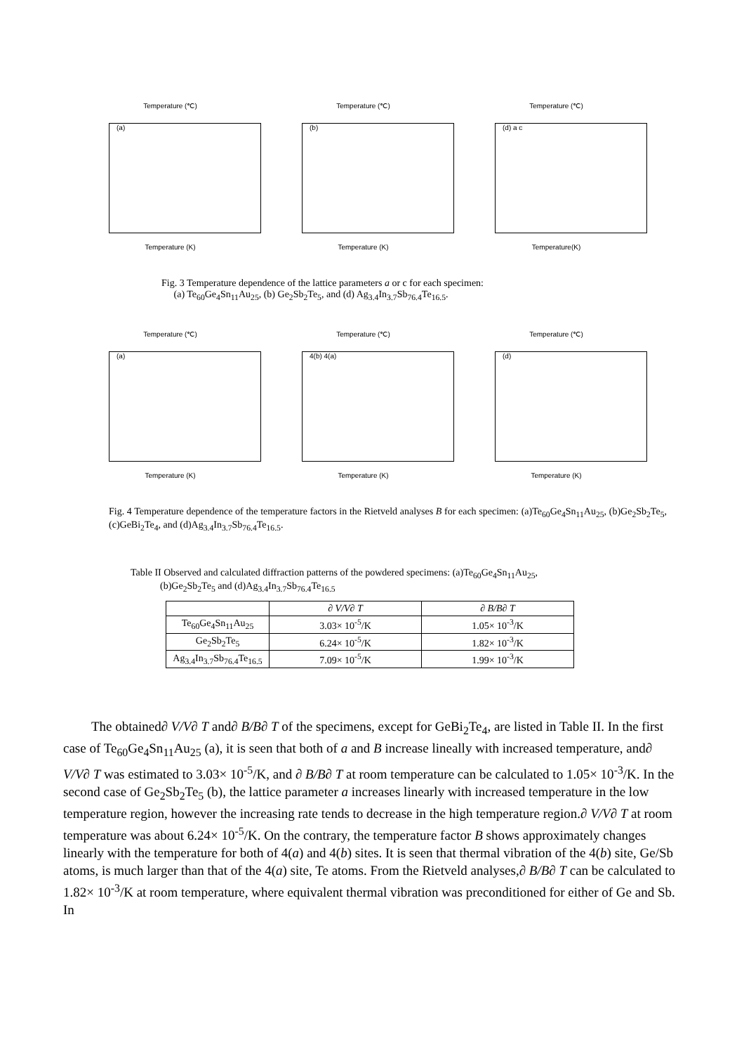Temperature (℃)
(a)
Temperature (K)
Temperature (℃)
(b)
Temperature (K)
Temperature (℃)
(d) a c
Temperature(K)
Fig. 3 Temperature dependence of the lattice parameters a or c for each specimen:
(a) Te<sub>60</sub>Ge<sub>4</sub>Sn<sub>11</sub>Au<sub>25</sub>, (b) Ge<sub>2</sub>Sb<sub>2</sub>Te<sub>5</sub>, and (d) Ag<sub>3.4</sub>In<sub>3.7</sub>Sb<sub>76.4</sub>Te<sub>16.5</sub>.
Temperature (℃)
(a)
Temperature (K)
Temperature (℃)
4(b) 4(a)
Temperature (K)
Temperature (℃)
(d)
Temperature (K)
Fig. 4 Temperature dependence of the temperature factors in the Rietveld analyses B for each specimen: (a)Te<sub>60</sub>Ge<sub>4</sub>Sn<sub>11</sub>Au<sub>25</sub>, (b)Ge<sub>2</sub>Sb<sub>2</sub>Te<sub>5</sub>, (c)GeBi<sub>2</sub>Te<sub>4</sub>, and (d)Ag<sub>3.4</sub>In<sub>3.7</sub>Sb<sub>76.4</sub>Te<sub>16.5</sub>.
Table II Observed and calculated diffraction patterns of the powdered specimens: (a)Te<sub>60</sub>Ge<sub>4</sub>Sn<sub>11</sub>Au<sub>25</sub>,
(b)Ge<sub>2</sub>Sb<sub>2</sub>Te<sub>5</sub> and (d)Ag<sub>3.4</sub>In<sub>3.7</sub>Sb<sub>76.4</sub>Te<sub>16.5</sub>
| | ∂ V/V∂ T | ∂ B/B∂ T |
| --- | --- | --- |
| Te<sub>60</sub>Ge<sub>4</sub>Sn<sub>11</sub>Au<sub>25</sub> | 3.03× 10<sup>-5</sup>/K | 1.05× 10<sup>-3</sup>/K |
| Ge<sub>2</sub>Sb<sub>2</sub>Te<sub>5</sub> | 6.24× 10<sup>-5</sup>/K | 1.82× 10<sup>-3</sup>/K |
| Ag<sub>3.4</sub>In<sub>3.7</sub>Sb<sub>76.4</sub>Te<sub>16.5</sub> | 7.09× 10<sup>-5</sup>/K | 1.99× 10<sup>-3</sup>/K |
The obtained∂ V/V∂ T and∂ B/B∂ T of the specimens, except for GeBi<sub>2</sub>Te<sub>4</sub>, are listed in Table II. In the first case of Te<sub>60</sub>Ge<sub>4</sub>Sn<sub>11</sub>Au<sub>25</sub> (a), it is seen that both of a and B increase lineally with increased temperature, and∂ V/V∂ T was estimated to 3.03× 10<sup>-5</sup>/K, and ∂ B/B∂ T at room temperature can be calculated to 1.05× 10<sup>-3</sup>/K. In the second case of Ge<sub>2</sub>Sb<sub>2</sub>Te<sub>5</sub> (b), the lattice parameter a increases linearly with increased temperature in the low temperature region, however the increasing rate tends to decrease in the high temperature region.∂ V/V∂ T at room temperature was about 6.24× 10<sup>-5</sup>/K. On the contrary, the temperature factor B shows approximately changes linearly with the temperature for both of 4(a) and 4(b) sites. It is seen that thermal vibration of the 4(b) site, Ge/Sb atoms, is much larger than that of the 4(a) site, Te atoms. From the Rietveld analyses,∂ B/B∂ T can be calculated to 1.82× 10<sup>-3</sup>/K at room temperature, where equivalent thermal vibration was preconditioned for either of Ge and Sb. In